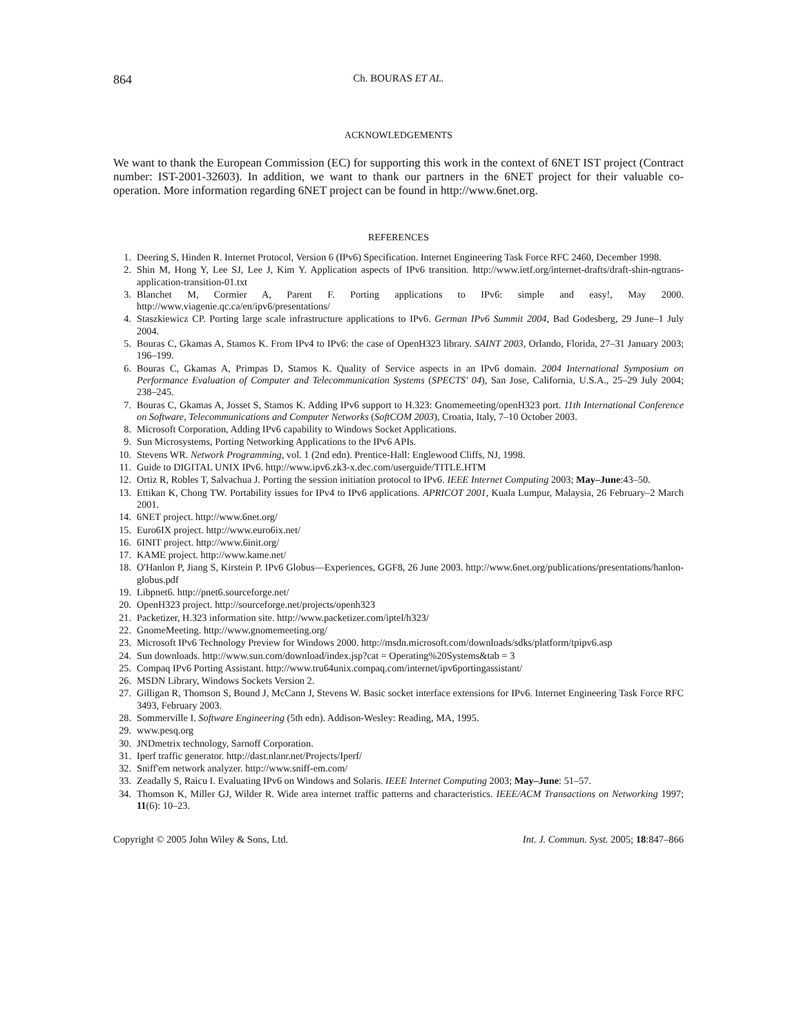864 Ch. BOURAS ET AL.
ACKNOWLEDGEMENTS
We want to thank the European Commission (EC) for supporting this work in the context of 6NET IST project (Contract number: IST-2001-32603). In addition, we want to thank our partners in the 6NET project for their valuable co-operation. More information regarding 6NET project can be found in http://www.6net.org.
REFERENCES
1. Deering S, Hinden R. Internet Protocol, Version 6 (IPv6) Specification. Internet Engineering Task Force RFC 2460, December 1998.
2. Shin M, Hong Y, Lee SJ, Lee J, Kim Y. Application aspects of IPv6 transition. http://www.ietf.org/internet-drafts/draft-shin-ngtrans-application-transition-01.txt
3. Blanchet M, Cormier A, Parent F. Porting applications to IPv6: simple and easy!, May 2000. http://www.viagenie.qc.ca/en/ipv6/presentations/
4. Staszkiewicz CP. Porting large scale infrastructure applications to IPv6. German IPv6 Summit 2004, Bad Godesberg, 29 June–1 July 2004.
5. Bouras C, Gkamas A, Stamos K. From IPv4 to IPv6: the case of OpenH323 library. SAINT 2003, Orlando, Florida, 27–31 January 2003; 196–199.
6. Bouras C, Gkamas A, Primpas D, Stamos K. Quality of Service aspects in an IPv6 domain. 2004 International Symposium on Performance Evaluation of Computer and Telecommunication Systems (SPECTS' 04), San Jose, California, U.S.A., 25–29 July 2004; 238–245.
7. Bouras C, Gkamas A, Josset S, Stamos K. Adding IPv6 support to H.323: Gnomemeeting/openH323 port. 11th International Conference on Software, Telecommunications and Computer Networks (SoftCOM 2003), Croatia, Italy, 7–10 October 2003.
8. Microsoft Corporation, Adding IPv6 capability to Windows Socket Applications.
9. Sun Microsystems, Porting Networking Applications to the IPv6 APIs.
10. Stevens WR. Network Programming, vol. 1 (2nd edn). Prentice-Hall: Englewood Cliffs, NJ, 1998.
11. Guide to DIGITAL UNIX IPv6. http://www.ipv6.zk3-x.dec.com/userguide/TITLE.HTM
12. Ortiz R, Robles T, Salvachua J. Porting the session initiation protocol to IPv6. IEEE Internet Computing 2003; May–June:43–50.
13. Ettikan K, Chong TW. Portability issues for IPv4 to IPv6 applications. APRICOT 2001, Kuala Lumpur, Malaysia, 26 February–2 March 2001.
14. 6NET project. http://www.6net.org/
15. Euro6IX project. http://www.euro6ix.net/
16. 6INIT project. http://www.6init.org/
17. KAME project. http://www.kame.net/
18. O'Hanlon P, Jiang S, Kirstein P. IPv6 Globus—Experiences, GGF8, 26 June 2003. http://www.6net.org/publications/presentations/hanlon-globus.pdf
19. Libpnet6. http://pnet6.sourceforge.net/
20. OpenH323 project. http://sourceforge.net/projects/openh323
21. Packetizer, H.323 information site. http://www.packetizer.com/iptel/h323/
22. GnomeMeeting. http://www.gnomemeeting.org/
23. Microsoft IPv6 Technology Preview for Windows 2000. http://msdn.microsoft.com/downloads/sdks/platform/tpipv6.asp
24. Sun downloads. http://www.sun.com/download/index.jsp?cat = Operating%20Systems&tab = 3
25. Compaq IPv6 Porting Assistant. http://www.tru64unix.compaq.com/internet/ipv6portingassistant/
26. MSDN Library, Windows Sockets Version 2.
27. Gilligan R, Thomson S, Bound J, McCann J, Stevens W. Basic socket interface extensions for IPv6. Internet Engineering Task Force RFC 3493, February 2003.
28. Sommerville I. Software Engineering (5th edn). Addison-Wesley: Reading, MA, 1995.
29. www.pesq.org
30. JNDmetrix technology, Sarnoff Corporation.
31. Iperf traffic generator. http://dast.nlanr.net/Projects/Iperf/
32. Sniff'em network analyzer. http://www.sniff-em.com/
33. Zeadally S, Raicu I. Evaluating IPv6 on Windows and Solaris. IEEE Internet Computing 2003; May–June: 51–57.
34. Thomson K, Miller GJ, Wilder R. Wide area internet traffic patterns and characteristics. IEEE/ACM Transactions on Networking 1997; 11(6): 10–23.
Copyright © 2005 John Wiley & Sons, Ltd. Int. J. Commun. Syst. 2005; 18:847–866